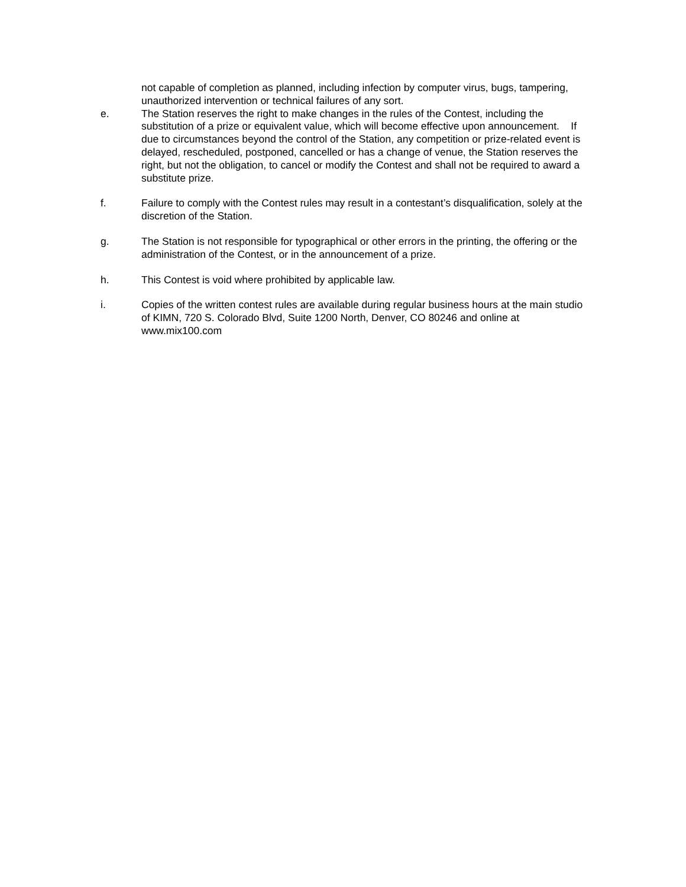not capable of completion as planned, including infection by computer virus, bugs, tampering, unauthorized intervention or technical failures of any sort.
e. The Station reserves the right to make changes in the rules of the Contest, including the substitution of a prize or equivalent value, which will become effective upon announcement. If due to circumstances beyond the control of the Station, any competition or prize-related event is delayed, rescheduled, postponed, cancelled or has a change of venue, the Station reserves the right, but not the obligation, to cancel or modify the Contest and shall not be required to award a substitute prize.
f. Failure to comply with the Contest rules may result in a contestant’s disqualification, solely at the discretion of the Station.
g. The Station is not responsible for typographical or other errors in the printing, the offering or the administration of the Contest, or in the announcement of a prize.
h. This Contest is void where prohibited by applicable law.
i. Copies of the written contest rules are available during regular business hours at the main studio of KIMN, 720 S. Colorado Blvd, Suite 1200 North, Denver, CO 80246 and online at www.mix100.com